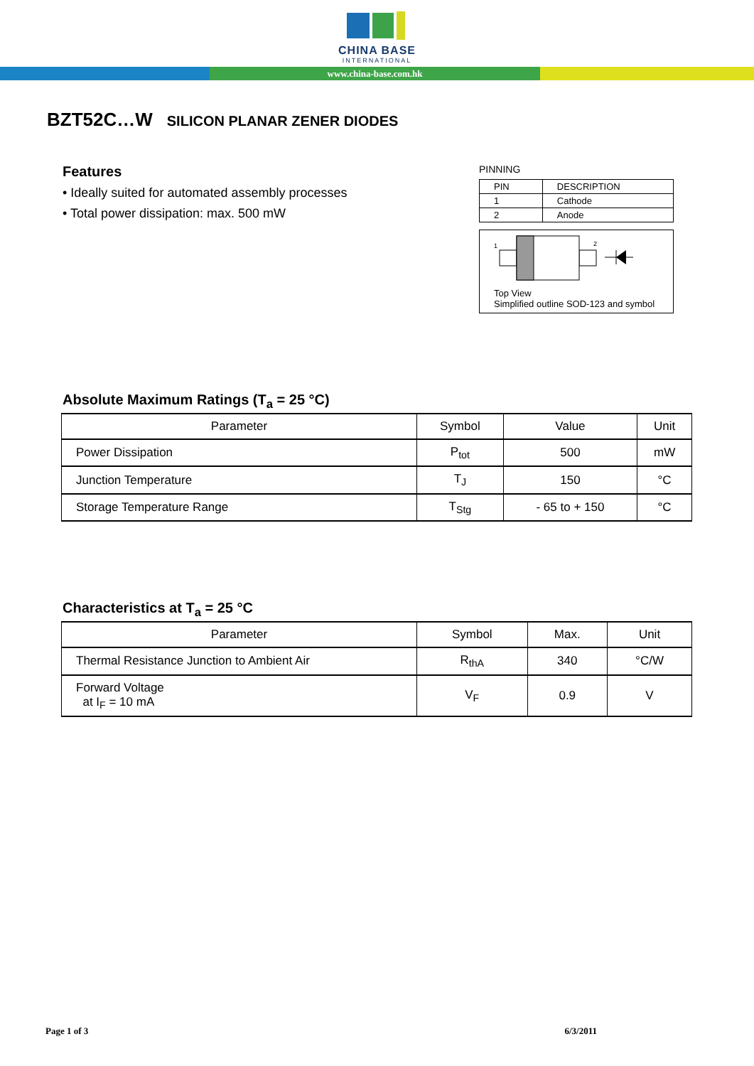CHINA BASE
INTERNATIONAL
www.china-base.com.hk
BZT52C…W SILICON PLANAR ZENER DIODES
Features
• Ideally suited for automated assembly processes
• Total power dissipation: max. 500 mW
PINNING
| PIN | DESCRIPTION |
| 1 | Cathode |
| 2 | Anode |
1
2
Top View
Simplified outline SOD-123 and symbol
Absolute Maximum Ratings (T<sub>a</sub> = 25 °C)
| Parameter | Symbol | Value | Unit |
| --- | --- | --- | --- |
| Power Dissipation | P<sub>tot</sub> | 500 | mW |
| Junction Temperature | T<sub>J</sub> | 150 | °C |
| Storage Temperature Range | T<sub>Stg</sub> | - 65 to + 150 | °C |
Characteristics at T<sub>a</sub> = 25 °C
| Parameter | Symbol | Max. | Unit |
| --- | --- | --- | --- |
| Thermal Resistance Junction to Ambient Air | R<sub>thA</sub> | 340 | °C/W |
| Forward Voltage at I<sub>F</sub> = 10 mA | V<sub>F</sub> | 0.9 | V |
Page 1 of 3 6/3/2011